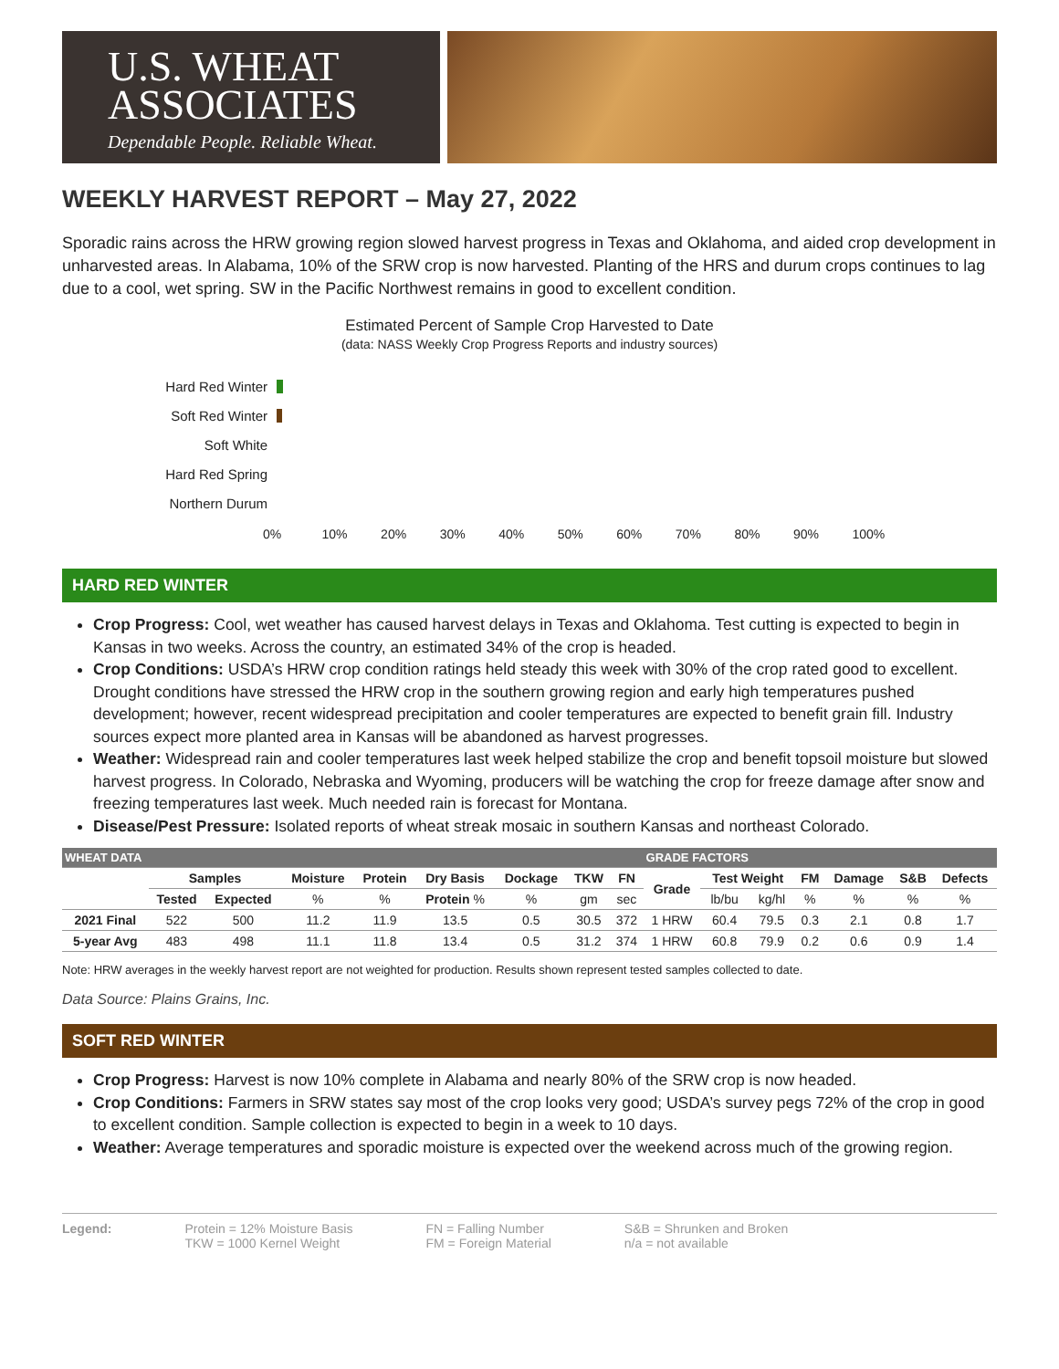U.S. WHEAT
ASSOCIATES
Dependable People. Reliable Wheat.
WEEKLY HARVEST REPORT – May 27, 2022
Sporadic rains across the HRW growing region slowed harvest progress in Texas and Oklahoma, and aided crop development in unharvested areas. In Alabama, 10% of the SRW crop is now harvested. Planting of the HRS and durum crops continues to lag due to a cool, wet spring. SW in the Pacific Northwest remains in good to excellent condition.
Estimated Percent of Sample Crop Harvested to Date
(data: NASS Weekly Crop Progress Reports and industry sources)
Hard Red Winter
Soft Red Winter
Soft White
Hard Red Spring
Northern Durum
0% 10% 20% 30% 40% 50% 60% 70% 80% 90% 100%
HARD RED WINTER
Crop Progress: Cool, wet weather has caused harvest delays in Texas and Oklahoma. Test cutting is expected to begin in Kansas in two weeks. Across the country, an estimated 34% of the crop is headed.
Crop Conditions: USDA’s HRW crop condition ratings held steady this week with 30% of the crop rated good to excellent. Drought conditions have stressed the HRW crop in the southern growing region and early high temperatures pushed development; however, recent widespread precipitation and cooler temperatures are expected to benefit grain fill. Industry sources expect more planted area in Kansas will be abandoned as harvest progresses.
Weather: Widespread rain and cooler temperatures last week helped stabilize the crop and benefit topsoil moisture but slowed harvest progress. In Colorado, Nebraska and Wyoming, producers will be watching the crop for freeze damage after snow and freezing temperatures last week. Much needed rain is forecast for Montana.
Disease/Pest Pressure: Isolated reports of wheat streak mosaic in southern Kansas and northeast Colorado.
| WHEAT DATA | | | | | | | | | GRADE FACTORS | | | | | | |
| --- | --- | --- | --- | --- | --- | --- | --- | --- | --- | --- | --- | --- | --- | --- | --- |
| | Samples | | Moisture | Protein | Dry Basis | Dockage | TKW | FN | Grade | Test Weight | | FM | Damage | S&B | Defects |
| | Tested | Expected | % | % | Protein % | % | gm | sec | | lb/bu | kg/hl | % | % | % | % |
| 2021 Final | 522 | 500 | 11.2 | 11.9 | 13.5 | 0.5 | 30.5 | 372 | 1 HRW | 60.4 | 79.5 | 0.3 | 2.1 | 0.8 | 1.7 |
| 5-year Avg | 483 | 498 | 11.1 | 11.8 | 13.4 | 0.5 | 31.2 | 374 | 1 HRW | 60.8 | 79.9 | 0.2 | 0.6 | 0.9 | 1.4 |
Note: HRW averages in the weekly harvest report are not weighted for production. Results shown represent tested samples collected to date.
Data Source: Plains Grains, Inc.
SOFT RED WINTER
Crop Progress: Harvest is now 10% complete in Alabama and nearly 80% of the SRW crop is now headed.
Crop Conditions: Farmers in SRW states say most of the crop looks very good; USDA’s survey pegs 72% of the crop in good to excellent condition. Sample collection is expected to begin in a week to 10 days.
Weather: Average temperatures and sporadic moisture is expected over the weekend across much of the growing region.
Legend: Protein = 12% Moisture Basis
TKW = 1000 Kernel Weight
FN = Falling Number
FM = Foreign Material
S&B = Shrunken and Broken
n/a = not available